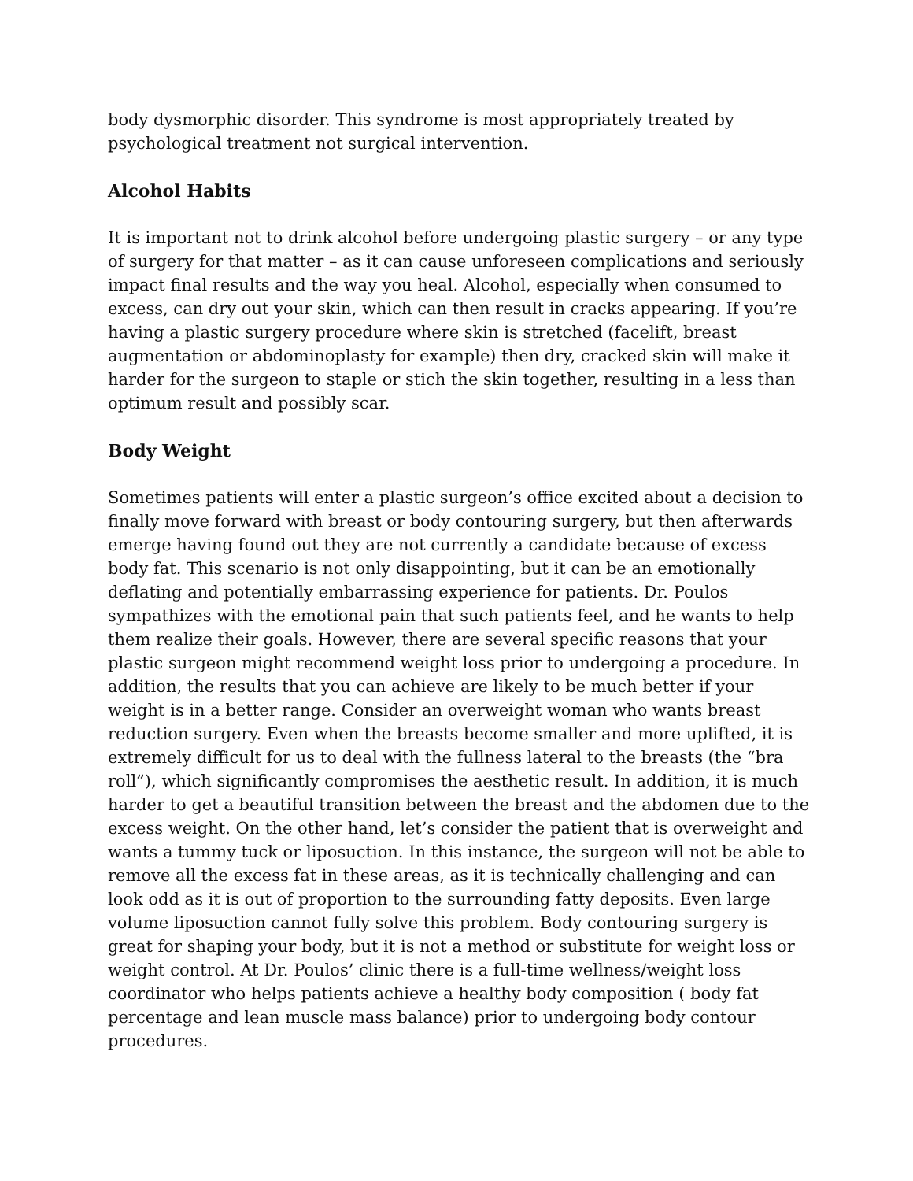body dysmorphic disorder. This syndrome is most appropriately treated by psychological treatment not surgical intervention.
Alcohol Habits
It is important not to drink alcohol before undergoing plastic surgery – or any type of surgery for that matter – as it can cause unforeseen complications and seriously impact final results and the way you heal. Alcohol, especially when consumed to excess, can dry out your skin, which can then result in cracks appearing. If you’re having a plastic surgery procedure where skin is stretched (facelift, breast augmentation or abdominoplasty for example) then dry, cracked skin will make it harder for the surgeon to staple or stich the skin together, resulting in a less than optimum result and possibly scar.
Body Weight
Sometimes patients will enter a plastic surgeon’s office excited about a decision to finally move forward with breast or body contouring surgery, but then afterwards emerge having found out they are not currently a candidate because of excess body fat. This scenario is not only disappointing, but it can be an emotionally deflating and potentially embarrassing experience for patients. Dr. Poulos sympathizes with the emotional pain that such patients feel, and he wants to help them realize their goals. However, there are several specific reasons that your plastic surgeon might recommend weight loss prior to undergoing a procedure. In addition, the results that you can achieve are likely to be much better if your weight is in a better range. Consider an overweight woman who wants breast reduction surgery. Even when the breasts become smaller and more uplifted, it is extremely difficult for us to deal with the fullness lateral to the breasts (the “bra roll”), which significantly compromises the aesthetic result. In addition, it is much harder to get a beautiful transition between the breast and the abdomen due to the excess weight. On the other hand, let’s consider the patient that is overweight and wants a tummy tuck or liposuction. In this instance, the surgeon will not be able to remove all the excess fat in these areas, as it is technically challenging and can look odd as it is out of proportion to the surrounding fatty deposits. Even large volume liposuction cannot fully solve this problem. Body contouring surgery is great for shaping your body, but it is not a method or substitute for weight loss or weight control. At Dr. Poulos’ clinic there is a full-time wellness/weight loss coordinator who helps patients achieve a healthy body composition ( body fat percentage and lean muscle mass balance) prior to undergoing body contour procedures.